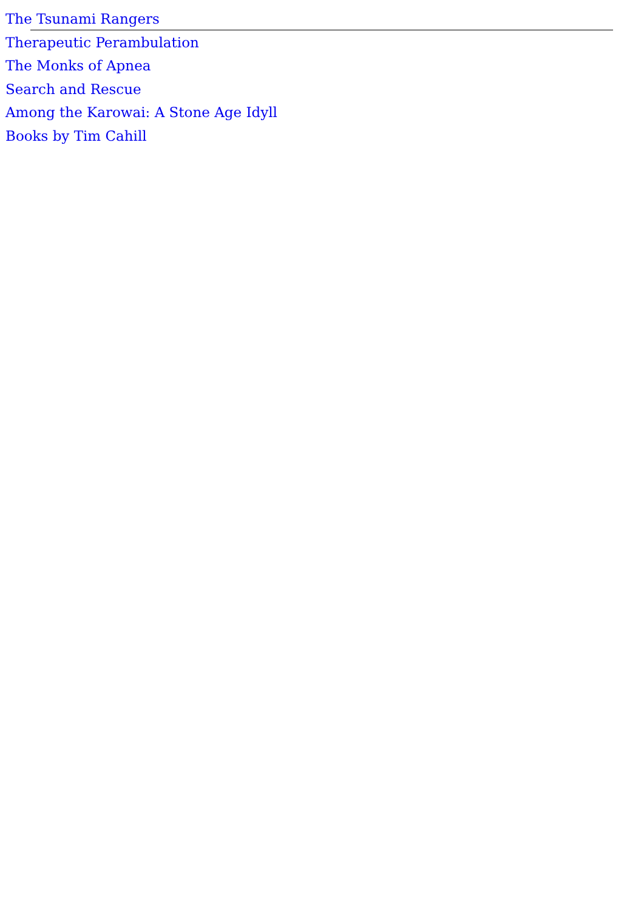The Tsunami Rangers
Therapeutic Perambulation
The Monks of Apnea
Search and Rescue
Among the Karowai: A Stone Age Idyll
Books by Tim Cahill